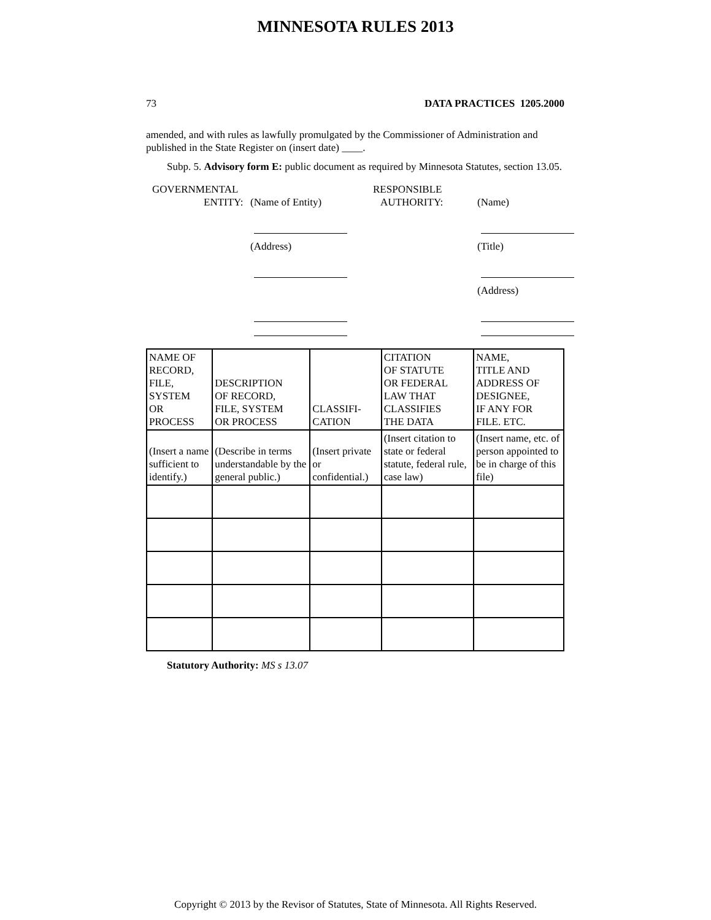MINNESOTA RULES 2013
73 DATA PRACTICES 1205.2000
amended, and with rules as lawfully promulgated by the Commissioner of Administration and published in the State Register on (insert date) ____.
Subp. 5. Advisory form E: public document as required by Minnesota Statutes, section 13.05.
GOVERNMENTAL
ENTITY:
(Name of Entity)
RESPONSIBLE
AUTHORITY:
(Name)
(Address)
(Title)
(Address)
| NAME OF RECORD, FILE, SYSTEM OR PROCESS | DESCRIPTION OF RECORD, FILE, SYSTEM OR PROCESS | CLASSIFI- CATION | CITATION OF STATUTE OR FEDERAL LAW THAT CLASSIFIES THE DATA | NAME, TITLE AND ADDRESS OF DESIGNEE, IF ANY FOR FILE. ETC. |
| --- | --- | --- | --- | --- |
| (Insert a name sufficient to identify.) | (Describe in terms understandable by the general public.) | (Insert private or confidential.) | (Insert citation to state or federal statute, federal rule, case law) | (Insert name, etc. of person appointed to be in charge of this file) |
Statutory Authority: MS s 13.07
Copyright © 2013 by the Revisor of Statutes, State of Minnesota. All Rights Reserved.